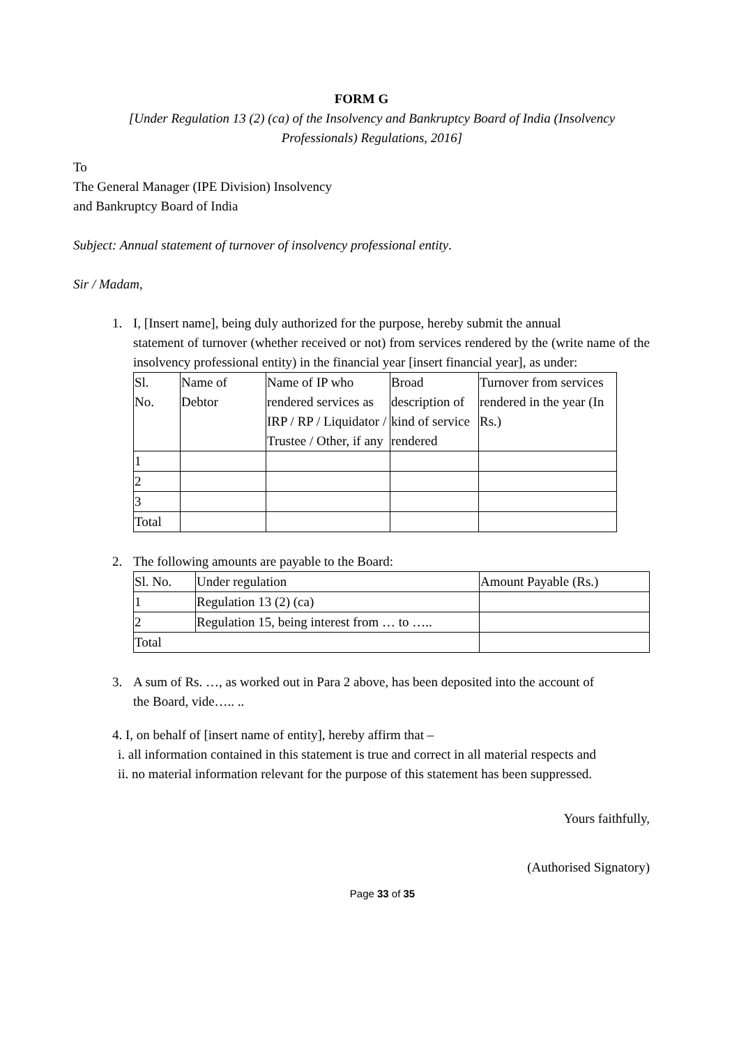FORM G
[Under Regulation 13 (2) (ca) of the Insolvency and Bankruptcy Board of India (Insolvency Professionals) Regulations, 2016]
To
The General Manager (IPE Division) Insolvency
and Bankruptcy Board of India
Subject: Annual statement of turnover of insolvency professional entity.
Sir / Madam,
1. I, [Insert name], being duly authorized for the purpose, hereby submit the annual
statement of turnover (whether received or not) from services rendered by the (write name of the insolvency professional entity) in the financial year [insert financial year], as under:
| Sl. No. | Name of Debtor | Name of IP who rendered services as IRP / RP / Liquidator / Trustee / Other, if any | Broad description of kind of service rendered | Turnover from services rendered in the year (In Rs.) |
| 1 | | | | |
| 2 | | | | |
| 3 | | | | |
| Total | | | | |
2. The following amounts are payable to the Board:
| Sl. No. | Under regulation | Amount Payable (Rs.) |
| 1 | Regulation 13 (2) (ca) | |
| 2 | Regulation 15, being interest from … to ….. | |
| Total | | |
3. A sum of Rs. …, as worked out in Para 2 above, has been deposited into the account of
the Board, vide….. ..
4. I, on behalf of [insert name of entity], hereby affirm that –
i. all information contained in this statement is true and correct in all material respects and
ii. no material information relevant for the purpose of this statement has been suppressed.
Yours faithfully,
(Authorised Signatory)
Page 33 of 35